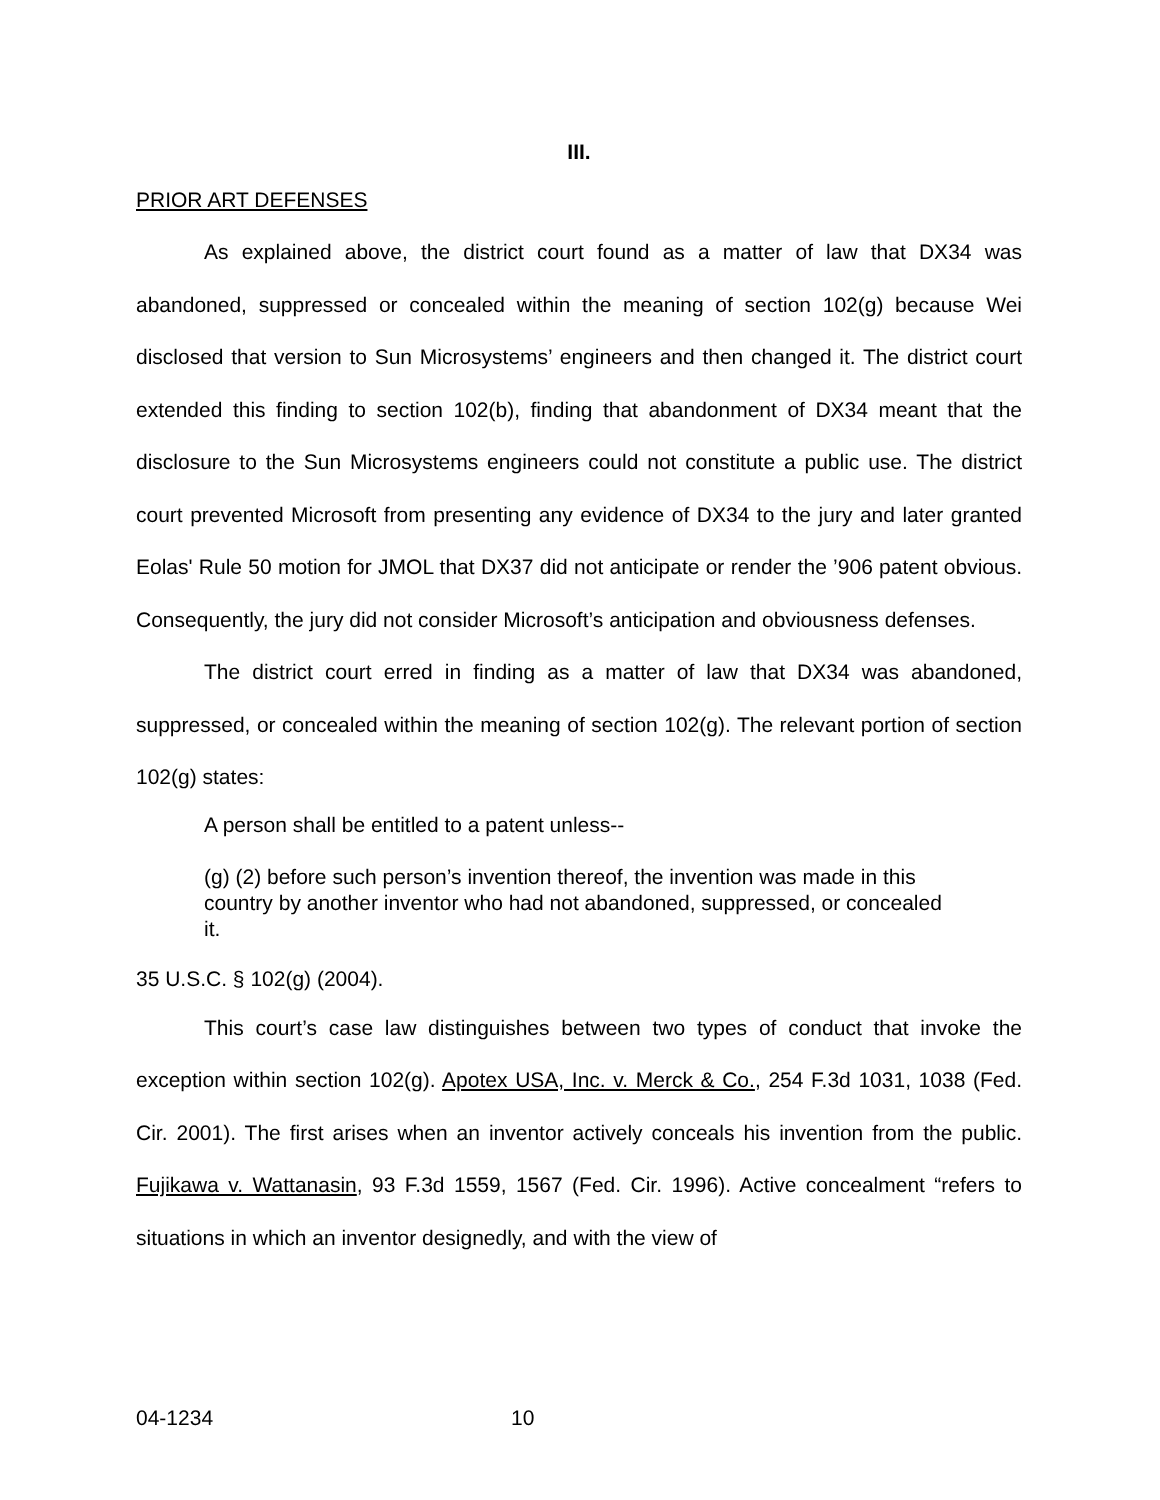III.
PRIOR ART DEFENSES
As explained above, the district court found as a matter of law that DX34 was abandoned, suppressed or concealed within the meaning of section 102(g) because Wei disclosed that version to Sun Microsystems’ engineers and then changed it. The district court extended this finding to section 102(b), finding that abandonment of DX34 meant that the disclosure to the Sun Microsystems engineers could not constitute a public use. The district court prevented Microsoft from presenting any evidence of DX34 to the jury and later granted Eolas' Rule 50 motion for JMOL that DX37 did not anticipate or render the ’906 patent obvious. Consequently, the jury did not consider Microsoft’s anticipation and obviousness defenses.
The district court erred in finding as a matter of law that DX34 was abandoned, suppressed, or concealed within the meaning of section 102(g). The relevant portion of section 102(g) states:
A person shall be entitled to a patent unless--
(g) (2) before such person’s invention thereof, the invention was made in this country by another inventor who had not abandoned, suppressed, or concealed it.
35 U.S.C. § 102(g) (2004).
This court’s case law distinguishes between two types of conduct that invoke the exception within section 102(g). Apotex USA, Inc. v. Merck & Co., 254 F.3d 1031, 1038 (Fed. Cir. 2001). The first arises when an inventor actively conceals his invention from the public. Fujikawa v. Wattanasin, 93 F.3d 1559, 1567 (Fed. Cir. 1996). Active concealment “refers to situations in which an inventor designedly, and with the view of
04-1234 10